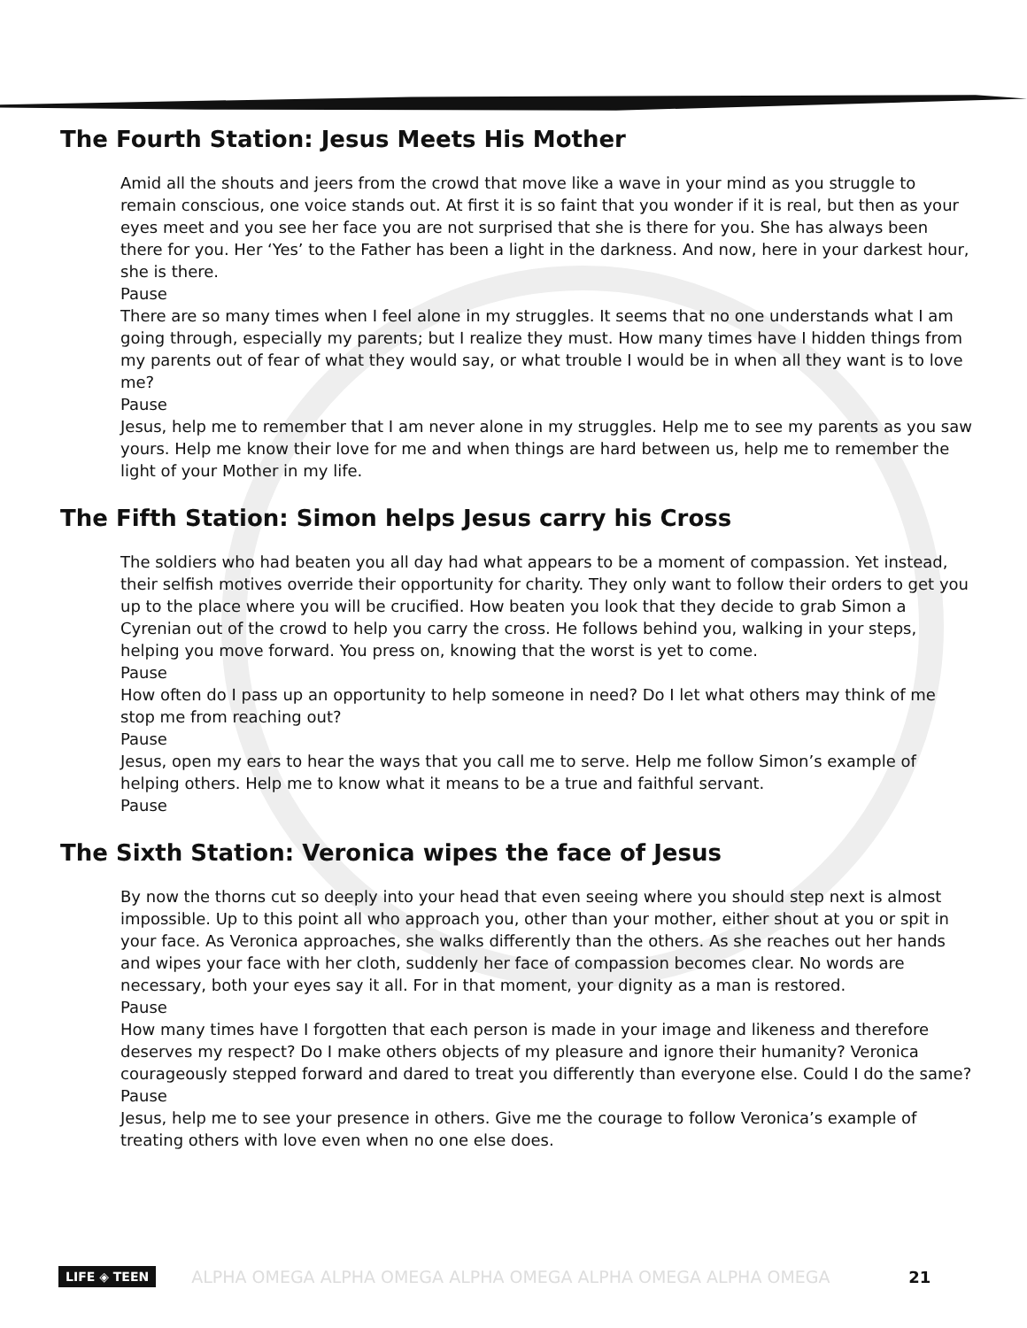The Fourth Station: Jesus Meets His Mother
Amid all the shouts and jeers from the crowd that move like a wave in your mind as you struggle to remain conscious, one voice stands out. At first it is so faint that you wonder if it is real, but then as your eyes meet and you see her face you are not surprised that she is there for you. She has always been there for you. Her ‘Yes’ to the Father has been a light in the darkness. And now, here in your darkest hour, she is there.
Pause
There are so many times when I feel alone in my struggles. It seems that no one understands what I am going through, especially my parents; but I realize they must. How many times have I hidden things from my parents out of fear of what they would say, or what trouble I would be in when all they want is to love me?
Pause
Jesus, help me to remember that I am never alone in my struggles. Help me to see my parents as you saw yours. Help me know their love for me and when things are hard between us, help me to remember the light of your Mother in my life.
The Fifth Station: Simon helps Jesus carry his Cross
The soldiers who had beaten you all day had what appears to be a moment of compassion. Yet instead, their selfish motives override their opportunity for charity. They only want to follow their orders to get you up to the place where you will be crucified. How beaten you look that they decide to grab Simon a Cyrenian out of the crowd to help you carry the cross. He follows behind you, walking in your steps, helping you move forward. You press on, knowing that the worst is yet to come.
Pause
How often do I pass up an opportunity to help someone in need? Do I let what others may think of me stop me from reaching out?
Pause
Jesus, open my ears to hear the ways that you call me to serve. Help me follow Simon’s example of helping others. Help me to know what it means to be a true and faithful servant.
Pause
The Sixth Station: Veronica wipes the face of Jesus
By now the thorns cut so deeply into your head that even seeing where you should step next is almost impossible. Up to this point all who approach you, other than your mother, either shout at you or spit in your face. As Veronica approaches, she walks differently than the others. As she reaches out her hands and wipes your face with her cloth, suddenly her face of compassion becomes clear. No words are necessary, both your eyes say it all. For in that moment, your dignity as a man is restored.
Pause
How many times have I forgotten that each person is made in your image and likeness and therefore deserves my respect? Do I make others objects of my pleasure and ignore their humanity? Veronica courageously stepped forward and dared to treat you differently than everyone else. Could I do the same?
Pause
Jesus, help me to see your presence in others. Give me the courage to follow Veronica’s example of treating others with love even when no one else does.
LIFE ◈ TEEN
ALPHA OMEGA ALPHA OMEGA ALPHA OMEGA ALPHA OMEGA ALPHA OMEGA 21